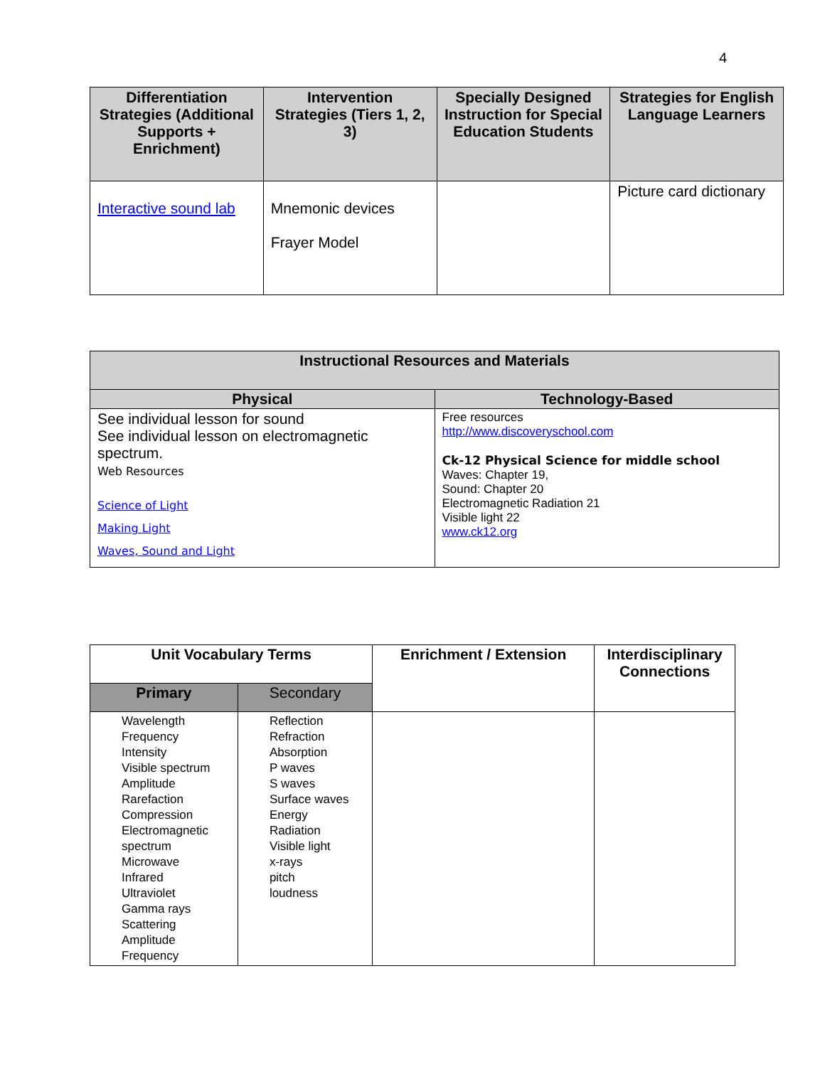4
| Differentiation Strategies (Additional Supports + Enrichment) | Intervention Strategies (Tiers 1, 2, 3) | Specially Designed Instruction for Special Education Students | Strategies for English Language Learners |
| --- | --- | --- | --- |
| Interactive sound lab | Mnemonic devices Frayer Model | | Picture card dictionary |
| Instructional Resources and Materials | |
| --- | --- |
| Physical | Technology-Based |
| See individual lesson for sound See individual lesson on electromagnetic spectrum. Web Resources Science of Light Making Light Waves, Sound and Light | Free resources http://www.discoveryschool.com Ck-12 Physical Science for middle school Waves: Chapter 19, Sound: Chapter 20 Electromagnetic Radiation 21 Visible light 22 www.ck12.org |
| Unit Vocabulary Terms | | Enrichment / Extension | Interdisciplinary Connections |
| --- | --- | --- | --- |
| Primary | Secondary | | |
| Wavelength Frequency Intensity Visible spectrum Amplitude Rarefaction Compression Electromagnetic spectrum Microwave Infrared Ultraviolet Gamma rays Scattering Amplitude Frequency | Reflection Refraction Absorption P waves S waves Surface waves Energy Radiation Visible light x-rays pitch loudness | | |